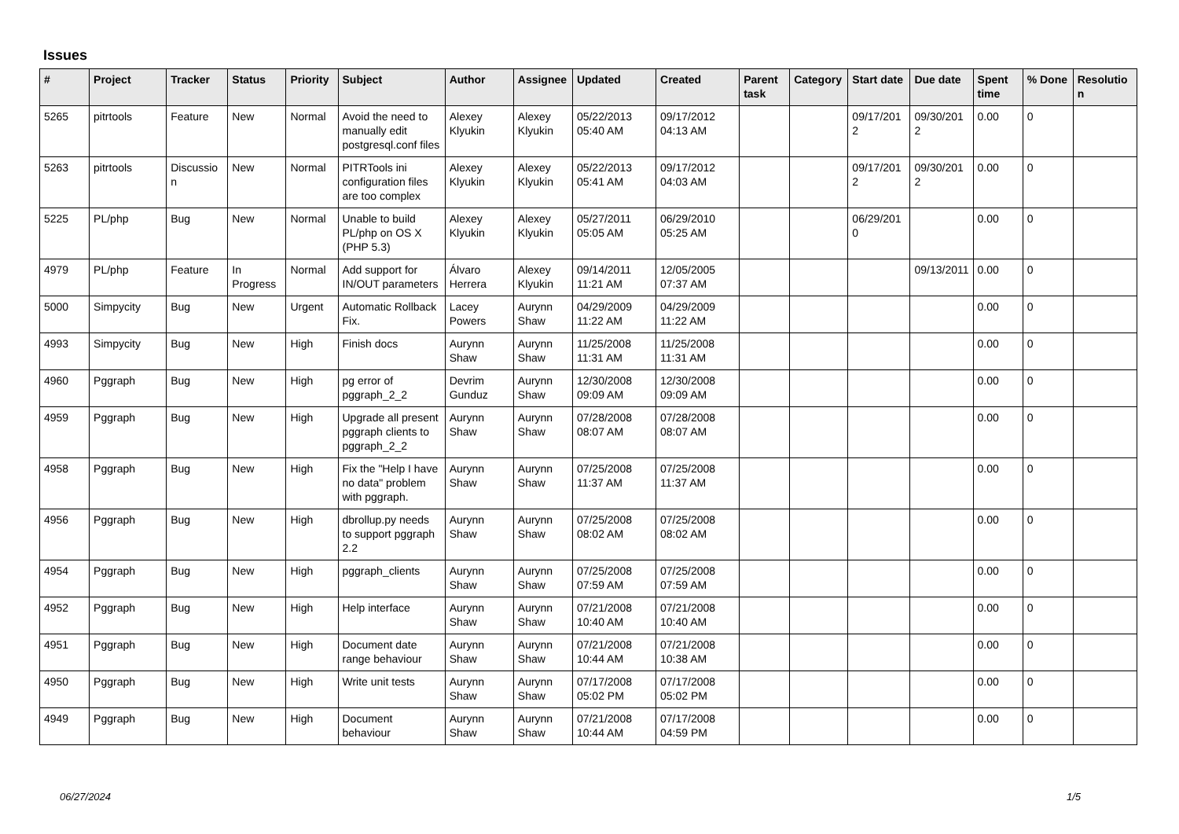Issues
| # | Project | Tracker | Status | Priority | Subject | Author | Assignee | Updated | Created | Parent task | Category | Start date | Due date | Spent time | % Done | Resolution |
| --- | --- | --- | --- | --- | --- | --- | --- | --- | --- | --- | --- | --- | --- | --- | --- | --- |
| 5265 | pitrtools | Feature | New | Normal | Avoid the need to manually edit postgresql.conf files | Alexey Klyukin | Alexey Klyukin | 05/22/2013 05:40 AM | 09/17/2012 04:13 AM | | | 09/17/2012 | 09/30/2012 | 0.00 | 0 | |
| 5263 | pitrtools | Discussion | New | Normal | PITRTools ini configuration files are too complex | Alexey Klyukin | Alexey Klyukin | 05/22/2013 05:41 AM | 09/17/2012 04:03 AM | | | 09/17/2012 | 09/30/2012 | 0.00 | 0 | |
| 5225 | PL/php | Bug | New | Normal | Unable to build PL/php on OS X (PHP 5.3) | Alexey Klyukin | Alexey Klyukin | 05/27/2011 05:05 AM | 06/29/2010 05:25 AM | | | 06/29/2010 | | 0.00 | 0 | |
| 4979 | PL/php | Feature | In Progress | Normal | Add support for IN/OUT parameters | Álvaro Herrera | Alexey Klyukin | 09/14/2011 11:21 AM | 12/05/2005 07:37 AM | | | | 09/13/2011 | 0.00 | 0 | |
| 5000 | Simpycity | Bug | New | Urgent | Automatic Rollback Fix. | Lacey Powers | Aurynn Shaw | 04/29/2009 11:22 AM | 04/29/2009 11:22 AM | | | | | 0.00 | 0 | |
| 4993 | Simpycity | Bug | New | High | Finish docs | Aurynn Shaw | Aurynn Shaw | 11/25/2008 11:31 AM | 11/25/2008 11:31 AM | | | | | 0.00 | 0 | |
| 4960 | Pggraph | Bug | New | High | pg error of pggraph_2_2 | Devrim Gunduz | Aurynn Shaw | 12/30/2008 09:09 AM | 12/30/2008 09:09 AM | | | | | 0.00 | 0 | |
| 4959 | Pggraph | Bug | New | High | Upgrade all present pggraph clients to pggraph_2_2 | Aurynn Shaw | Aurynn Shaw | 07/28/2008 08:07 AM | 07/28/2008 08:07 AM | | | | | 0.00 | 0 | |
| 4958 | Pggraph | Bug | New | High | Fix the "Help I have no data" problem with pggraph. | Aurynn Shaw | Aurynn Shaw | 07/25/2008 11:37 AM | 07/25/2008 11:37 AM | | | | | 0.00 | 0 | |
| 4956 | Pggraph | Bug | New | High | dbrollup.py needs to support pggraph 2.2 | Aurynn Shaw | Aurynn Shaw | 07/25/2008 08:02 AM | 07/25/2008 08:02 AM | | | | | 0.00 | 0 | |
| 4954 | Pggraph | Bug | New | High | pggraph_clients | Aurynn Shaw | Aurynn Shaw | 07/25/2008 07:59 AM | 07/25/2008 07:59 AM | | | | | 0.00 | 0 | |
| 4952 | Pggraph | Bug | New | High | Help interface | Aurynn Shaw | Aurynn Shaw | 07/21/2008 10:40 AM | 07/21/2008 10:40 AM | | | | | 0.00 | 0 | |
| 4951 | Pggraph | Bug | New | High | Document date range behaviour | Aurynn Shaw | Aurynn Shaw | 07/21/2008 10:44 AM | 07/21/2008 10:38 AM | | | | | 0.00 | 0 | |
| 4950 | Pggraph | Bug | New | High | Write unit tests | Aurynn Shaw | Aurynn Shaw | 07/17/2008 05:02 PM | 07/17/2008 05:02 PM | | | | | 0.00 | 0 | |
| 4949 | Pggraph | Bug | New | High | Document behaviour | Aurynn Shaw | Aurynn Shaw | 07/21/2008 10:44 AM | 07/17/2008 04:59 PM | | | | | 0.00 | 0 | |
06/27/2024 1/5